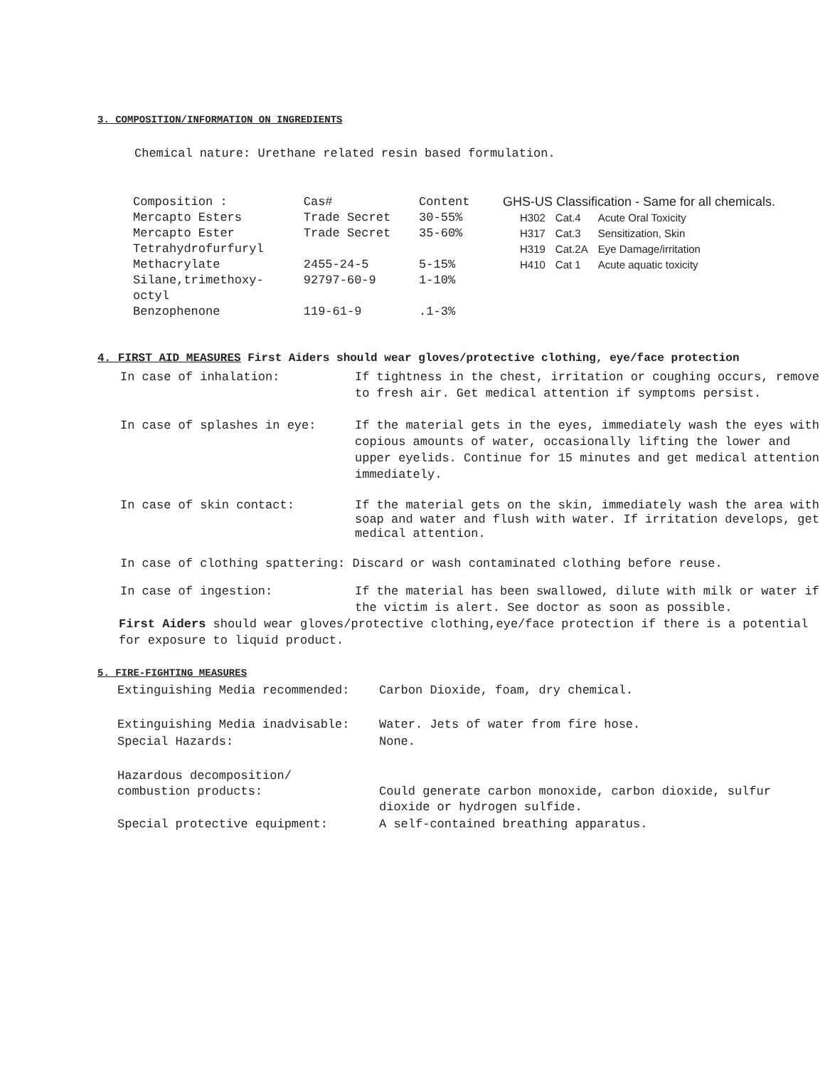3. COMPOSITION/INFORMATION ON INGREDIENTS
Chemical nature: Urethane related resin based formulation.
| Composition : | Cas# | Content |
| Mercapto Esters | Trade Secret | 30-55% |
| Mercapto Ester | Trade Secret | 35-60% |
| Tetrahydrofurfuryl Methacrylate | 2455-24-5 | 5-15% |
| Silane,trimethoxy- octyl | 92797-60-9 | 1-10% |
| Benzophenone | 119-61-9 | .1-3% |
GHS-US Classification - Same for all chemicals.
| H302 | Cat.4 | Acute Oral Toxicity |
| H317 | Cat.3 | Sensitization, Skin |
| H319 | Cat.2A | Eye Damage/irritation |
| H410 | Cat 1 | Acute aquatic toxicity |
4. FIRST AID MEASURES First Aiders should wear gloves/protective clothing, eye/face protection
In case of inhalation: If tightness in the chest, irritation or coughing occurs, remove to fresh air. Get medical attention if symptoms persist.
In case of splashes in eye: If the material gets in the eyes, immediately wash the eyes with copious amounts of water, occasionally lifting the lower and upper eyelids. Continue for 15 minutes and get medical attention immediately.
In case of skin contact: If the material gets on the skin, immediately wash the area with soap and water and flush with water. If irritation develops, get medical attention.
In case of clothing spattering: Discard or wash contaminated clothing before reuse.
In case of ingestion: If the material has been swallowed, dilute with milk or water if the victim is alert. See doctor as soon as possible.
First Aiders should wear gloves/protective clothing,eye/face protection if there is a potential for exposure to liquid product.
5. FIRE-FIGHTING MEASURES
| Extinguishing Media recommended: | Carbon Dioxide, foam, dry chemical. |
| Extinguishing Media inadvisable: | Water. Jets of water from fire hose. |
| Special Hazards: | None. |
| Hazardous decomposition/ combustion products: | Could generate carbon monoxide, carbon dioxide, sulfur dioxide or hydrogen sulfide. |
| Special protective equipment: | A self-contained breathing apparatus. |